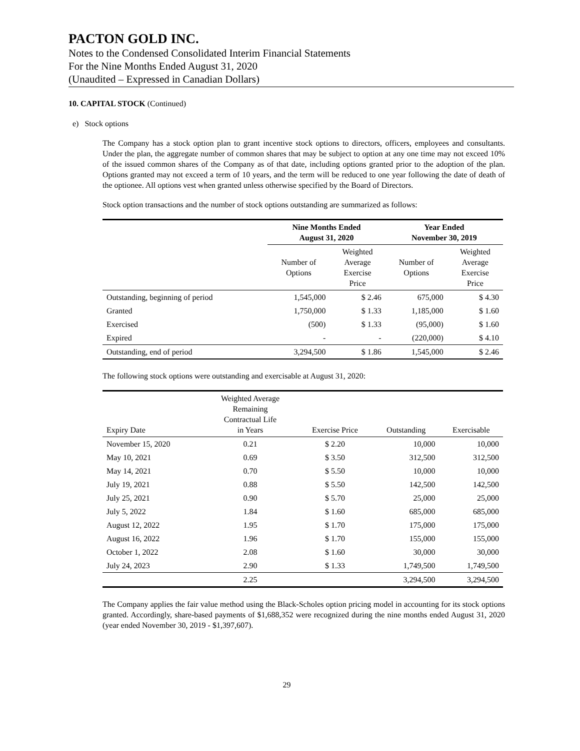PACTON GOLD INC.
Notes to the Condensed Consolidated Interim Financial Statements
For the Nine Months Ended August 31, 2020
(Unaudited – Expressed in Canadian Dollars)
10. CAPITAL STOCK (Continued)
e) Stock options
The Company has a stock option plan to grant incentive stock options to directors, officers, employees and consultants. Under the plan, the aggregate number of common shares that may be subject to option at any one time may not exceed 10% of the issued common shares of the Company as of that date, including options granted prior to the adoption of the plan. Options granted may not exceed a term of 10 years, and the term will be reduced to one year following the date of death of the optionee. All options vest when granted unless otherwise specified by the Board of Directors.
Stock option transactions and the number of stock options outstanding are summarized as follows:
| | Nine Months Ended August 31, 2020 | | Year Ended November 30, 2019 | |
| --- | --- | --- | --- | --- |
| | Number of Options | Weighted Average Exercise Price | Number of Options | Weighted Average Exercise Price |
| Outstanding, beginning of period | 1,545,000 | $ 2.46 | 675,000 | $ 4.30 |
| Granted | 1,750,000 | $ 1.33 | 1,185,000 | $ 1.60 |
| Exercised | (500) | $ 1.33 | (95,000) | $ 1.60 |
| Expired | - | - | (220,000) | $ 4.10 |
| Outstanding, end of period | 3,294,500 | $ 1.86 | 1,545,000 | $ 2.46 |
The following stock options were outstanding and exercisable at August 31, 2020:
| Expiry Date | Weighted Average Remaining Contractual Life in Years | Exercise Price | Outstanding | Exercisable |
| --- | --- | --- | --- | --- |
| November 15, 2020 | 0.21 | $ 2.20 | 10,000 | 10,000 |
| May 10, 2021 | 0.69 | $ 3.50 | 312,500 | 312,500 |
| May 14, 2021 | 0.70 | $ 5.50 | 10,000 | 10,000 |
| July 19, 2021 | 0.88 | $ 5.50 | 142,500 | 142,500 |
| July 25, 2021 | 0.90 | $ 5.70 | 25,000 | 25,000 |
| July 5, 2022 | 1.84 | $ 1.60 | 685,000 | 685,000 |
| August 12, 2022 | 1.95 | $ 1.70 | 175,000 | 175,000 |
| August 16, 2022 | 1.96 | $ 1.70 | 155,000 | 155,000 |
| October 1, 2022 | 2.08 | $ 1.60 | 30,000 | 30,000 |
| July 24, 2023 | 2.90 | $ 1.33 | 1,749,500 | 1,749,500 |
| | 2.25 | | 3,294,500 | 3,294,500 |
The Company applies the fair value method using the Black-Scholes option pricing model in accounting for its stock options granted. Accordingly, share-based payments of $1,688,352 were recognized during the nine months ended August 31, 2020 (year ended November 30, 2019 - $1,397,607).
29